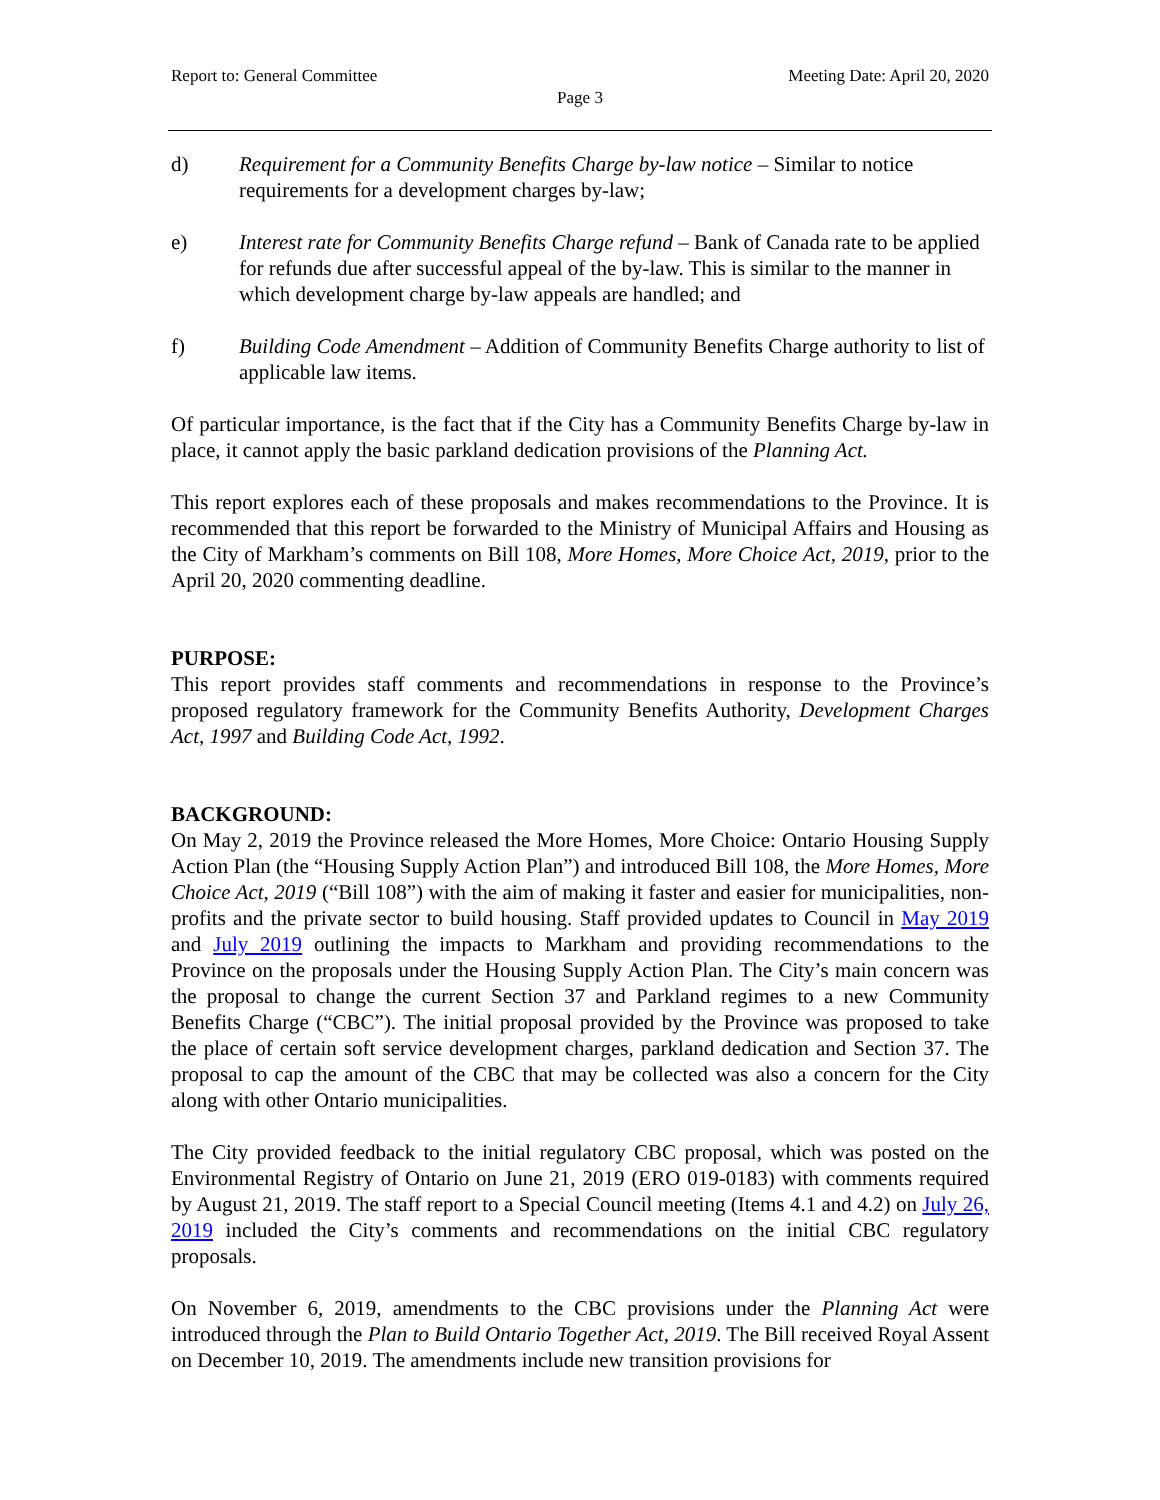Report to: General Committee Meeting Date: April 20, 2020
Page 3
d) Requirement for a Community Benefits Charge by-law notice – Similar to notice requirements for a development charges by-law;
e) Interest rate for Community Benefits Charge refund – Bank of Canada rate to be applied for refunds due after successful appeal of the by-law. This is similar to the manner in which development charge by-law appeals are handled; and
f) Building Code Amendment – Addition of Community Benefits Charge authority to list of applicable law items.
Of particular importance, is the fact that if the City has a Community Benefits Charge by-law in place, it cannot apply the basic parkland dedication provisions of the Planning Act.
This report explores each of these proposals and makes recommendations to the Province. It is recommended that this report be forwarded to the Ministry of Municipal Affairs and Housing as the City of Markham’s comments on Bill 108, More Homes, More Choice Act, 2019, prior to the April 20, 2020 commenting deadline.
PURPOSE:
This report provides staff comments and recommendations in response to the Province’s proposed regulatory framework for the Community Benefits Authority, Development Charges Act, 1997 and Building Code Act, 1992.
BACKGROUND:
On May 2, 2019 the Province released the More Homes, More Choice: Ontario Housing Supply Action Plan (the “Housing Supply Action Plan”) and introduced Bill 108, the More Homes, More Choice Act, 2019 (“Bill 108”) with the aim of making it faster and easier for municipalities, non-profits and the private sector to build housing. Staff provided updates to Council in May 2019 and July 2019 outlining the impacts to Markham and providing recommendations to the Province on the proposals under the Housing Supply Action Plan. The City’s main concern was the proposal to change the current Section 37 and Parkland regimes to a new Community Benefits Charge (“CBC”). The initial proposal provided by the Province was proposed to take the place of certain soft service development charges, parkland dedication and Section 37. The proposal to cap the amount of the CBC that may be collected was also a concern for the City along with other Ontario municipalities.
The City provided feedback to the initial regulatory CBC proposal, which was posted on the Environmental Registry of Ontario on June 21, 2019 (ERO 019-0183) with comments required by August 21, 2019. The staff report to a Special Council meeting (Items 4.1 and 4.2) on July 26, 2019 included the City’s comments and recommendations on the initial CBC regulatory proposals.
On November 6, 2019, amendments to the CBC provisions under the Planning Act were introduced through the Plan to Build Ontario Together Act, 2019. The Bill received Royal Assent on December 10, 2019. The amendments include new transition provisions for